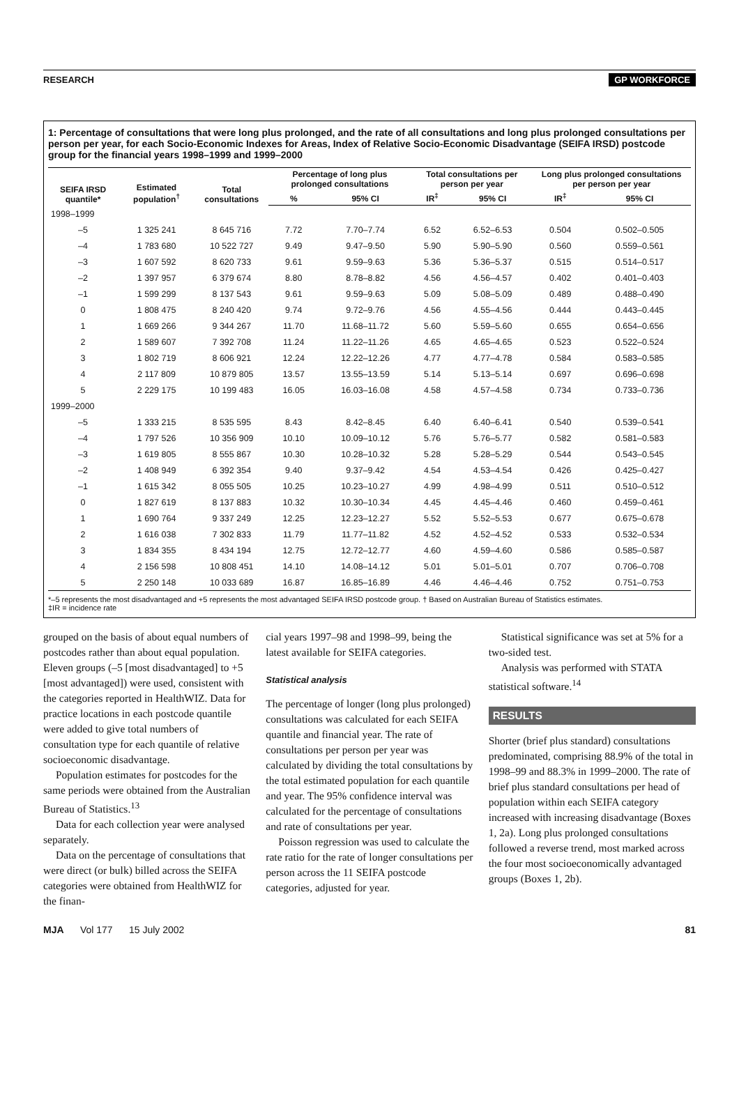RESEARCH GP WORKFORCE
1: Percentage of consultations that were long plus prolonged, and the rate of all consultations and long plus prolonged consultations per person per year, for each Socio-Economic Indexes for Areas, Index of Relative Socio-Economic Disadvantage (SEIFA IRSD) postcode group for the financial years 1998–1999 and 1999–2000
| SEIFA IRSD quantile* | Estimated population<sup>†</sup> | Total consultations | Percentage of long plus prolonged consultations | | Total consultations per person per year | | Long plus prolonged consultations per person per year | |
| --- | --- | --- | --- | --- | --- | --- | --- | --- |
| | | | % | 95% CI | IR<sup>‡</sup> | 95% CI | IR<sup>‡</sup> | 95% CI |
| 1998–1999 | | | | | | | | |
| –5 | 1 325 241 | 8 645 716 | 7.72 | 7.70–7.74 | 6.52 | 6.52–6.53 | 0.504 | 0.502–0.505 |
| –4 | 1 783 680 | 10 522 727 | 9.49 | 9.47–9.50 | 5.90 | 5.90–5.90 | 0.560 | 0.559–0.561 |
| –3 | 1 607 592 | 8 620 733 | 9.61 | 9.59–9.63 | 5.36 | 5.36–5.37 | 0.515 | 0.514–0.517 |
| –2 | 1 397 957 | 6 379 674 | 8.80 | 8.78–8.82 | 4.56 | 4.56–4.57 | 0.402 | 0.401–0.403 |
| –1 | 1 599 299 | 8 137 543 | 9.61 | 9.59–9.63 | 5.09 | 5.08–5.09 | 0.489 | 0.488–0.490 |
| 0 | 1 808 475 | 8 240 420 | 9.74 | 9.72–9.76 | 4.56 | 4.55–4.56 | 0.444 | 0.443–0.445 |
| 1 | 1 669 266 | 9 344 267 | 11.70 | 11.68–11.72 | 5.60 | 5.59–5.60 | 0.655 | 0.654–0.656 |
| 2 | 1 589 607 | 7 392 708 | 11.24 | 11.22–11.26 | 4.65 | 4.65–4.65 | 0.523 | 0.522–0.524 |
| 3 | 1 802 719 | 8 606 921 | 12.24 | 12.22–12.26 | 4.77 | 4.77–4.78 | 0.584 | 0.583–0.585 |
| 4 | 2 117 809 | 10 879 805 | 13.57 | 13.55–13.59 | 5.14 | 5.13–5.14 | 0.697 | 0.696–0.698 |
| 5 | 2 229 175 | 10 199 483 | 16.05 | 16.03–16.08 | 4.58 | 4.57–4.58 | 0.734 | 0.733–0.736 |
| 1999–2000 | | | | | | | | |
| –5 | 1 333 215 | 8 535 595 | 8.43 | 8.42–8.45 | 6.40 | 6.40–6.41 | 0.540 | 0.539–0.541 |
| –4 | 1 797 526 | 10 356 909 | 10.10 | 10.09–10.12 | 5.76 | 5.76–5.77 | 0.582 | 0.581–0.583 |
| –3 | 1 619 805 | 8 555 867 | 10.30 | 10.28–10.32 | 5.28 | 5.28–5.29 | 0.544 | 0.543–0.545 |
| –2 | 1 408 949 | 6 392 354 | 9.40 | 9.37–9.42 | 4.54 | 4.53–4.54 | 0.426 | 0.425–0.427 |
| –1 | 1 615 342 | 8 055 505 | 10.25 | 10.23–10.27 | 4.99 | 4.98–4.99 | 0.511 | 0.510–0.512 |
| 0 | 1 827 619 | 8 137 883 | 10.32 | 10.30–10.34 | 4.45 | 4.45–4.46 | 0.460 | 0.459–0.461 |
| 1 | 1 690 764 | 9 337 249 | 12.25 | 12.23–12.27 | 5.52 | 5.52–5.53 | 0.677 | 0.675–0.678 |
| 2 | 1 616 038 | 7 302 833 | 11.79 | 11.77–11.82 | 4.52 | 4.52–4.52 | 0.533 | 0.532–0.534 |
| 3 | 1 834 355 | 8 434 194 | 12.75 | 12.72–12.77 | 4.60 | 4.59–4.60 | 0.586 | 0.585–0.587 |
| 4 | 2 156 598 | 10 808 451 | 14.10 | 14.08–14.12 | 5.01 | 5.01–5.01 | 0.707 | 0.706–0.708 |
| 5 | 2 250 148 | 10 033 689 | 16.87 | 16.85–16.89 | 4.46 | 4.46–4.46 | 0.752 | 0.751–0.753 |
*–5 represents the most disadvantaged and +5 represents the most advantaged SEIFA IRSD postcode group. † Based on Australian Bureau of Statistics estimates.
‡IR = incidence rate
grouped on the basis of about equal numbers of postcodes rather than about equal population. Eleven groups (–5 [most disadvantaged] to +5 [most advantaged]) were used, consistent with the categories reported in HealthWIZ. Data for practice locations in each postcode quantile were added to give total numbers of consultation type for each quantile of relative socioeconomic disadvantage.
Population estimates for postcodes for the same periods were obtained from the Australian Bureau of Statistics.<sup>13</sup>
Data for each collection year were analysed separately.
Data on the percentage of consultations that were direct (or bulk) billed across the SEIFA categories were obtained from HealthWIZ for the finan-
cial years 1997–98 and 1998–99, being the latest available for SEIFA categories.
Statistical analysis
The percentage of longer (long plus prolonged) consultations was calculated for each SEIFA quantile and financial year. The rate of consultations per person per year was calculated by dividing the total consultations by the total estimated population for each quantile and year. The 95% confidence interval was calculated for the percentage of consultations and rate of consultations per year.
Poisson regression was used to calculate the rate ratio for the rate of longer consultations per person across the 11 SEIFA postcode categories, adjusted for year.
Statistical significance was set at 5% for a two-sided test.
Analysis was performed with STATA statistical software.<sup>14</sup>
RESULTS
Shorter (brief plus standard) consultations predominated, comprising 88.9% of the total in 1998–99 and 88.3% in 1999–2000. The rate of brief plus standard consultations per head of population within each SEIFA category increased with increasing disadvantage (Boxes 1, 2a). Long plus prolonged consultations followed a reverse trend, most marked across the four most socioeconomically advantaged groups (Boxes 1, 2b).
MJA Vol 177 15 July 2002 81